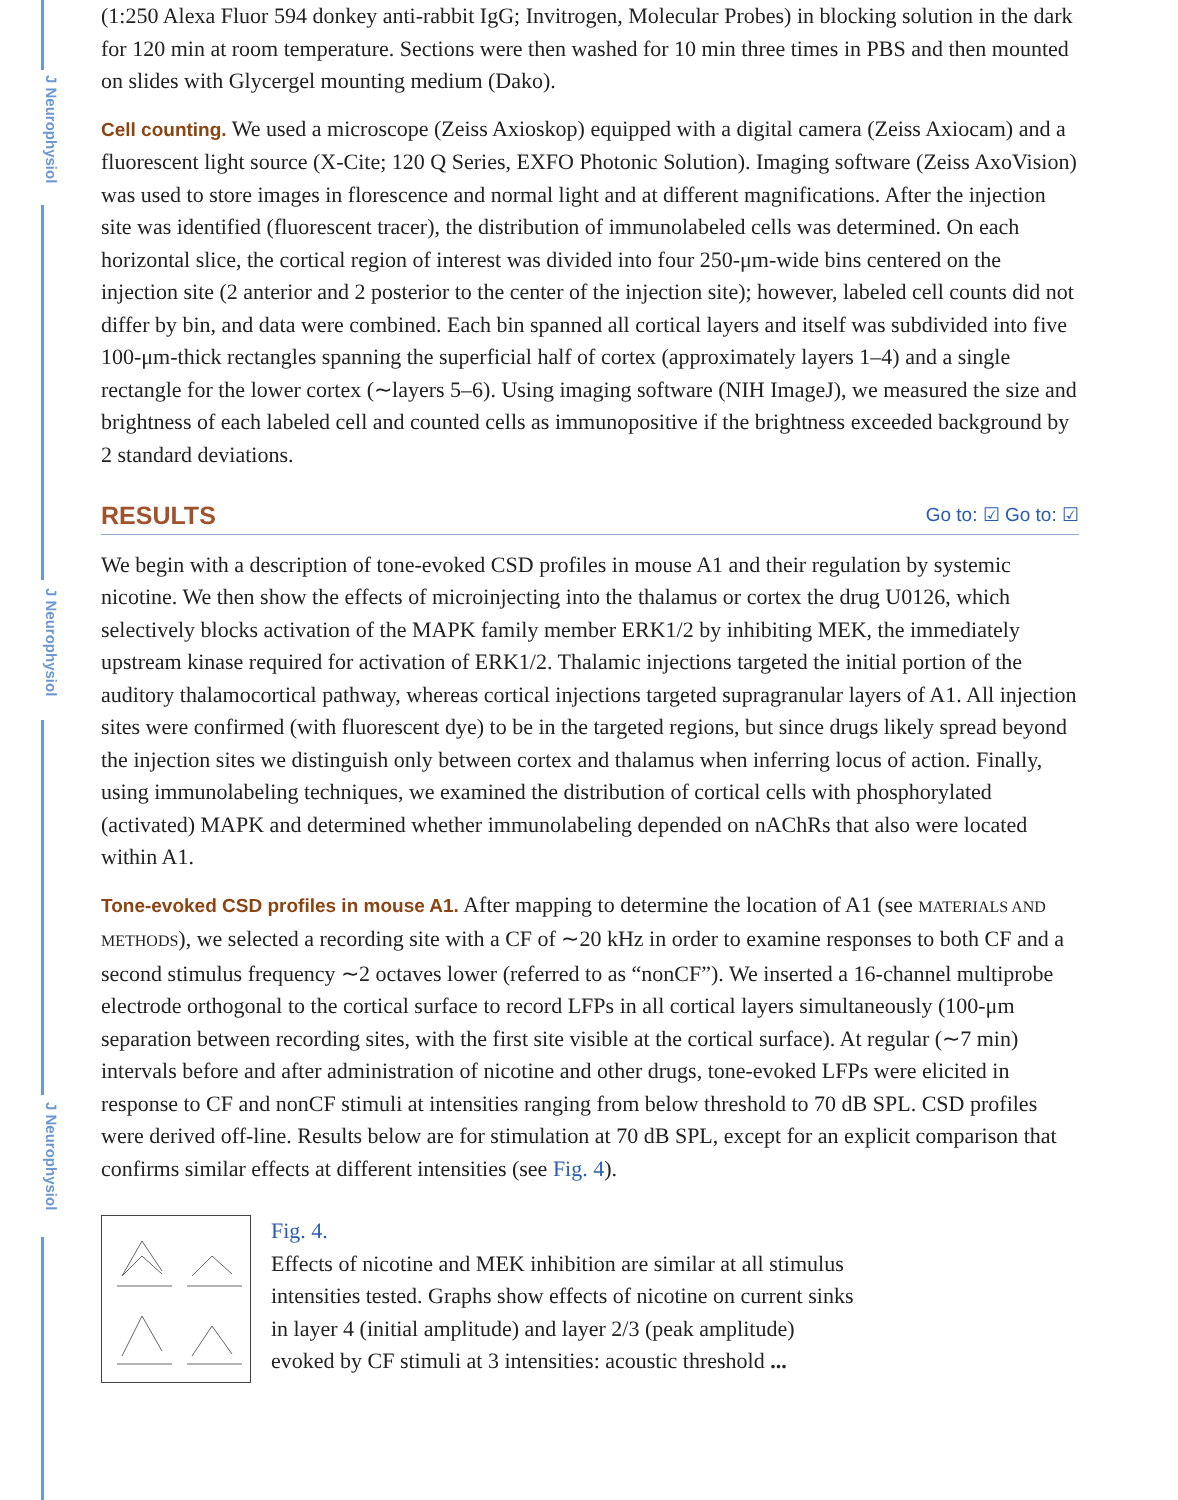J Neurophysiol
J Neurophysiol
J Neurophysiol
(1:250 Alexa Fluor 594 donkey anti-rabbit IgG; Invitrogen, Molecular Probes) in blocking solution in the dark for 120 min at room temperature. Sections were then washed for 10 min three times in PBS and then mounted on slides with Glycergel mounting medium (Dako).
Cell counting. We used a microscope (Zeiss Axioskop) equipped with a digital camera (Zeiss Axiocam) and a fluorescent light source (X-Cite; 120 Q Series, EXFO Photonic Solution). Imaging software (Zeiss AxoVision) was used to store images in florescence and normal light and at different magnifications. After the injection site was identified (fluorescent tracer), the distribution of immunolabeled cells was determined. On each horizontal slice, the cortical region of interest was divided into four 250-μm-wide bins centered on the injection site (2 anterior and 2 posterior to the center of the injection site); however, labeled cell counts did not differ by bin, and data were combined. Each bin spanned all cortical layers and itself was subdivided into five 100-μm-thick rectangles spanning the superficial half of cortex (approximately layers 1–4) and a single rectangle for the lower cortex (∼layers 5–6). Using imaging software (NIH ImageJ), we measured the size and brightness of each labeled cell and counted cells as immunopositive if the brightness exceeded background by 2 standard deviations.
RESULTS Go to: ☑ Go to: ☑
We begin with a description of tone-evoked CSD profiles in mouse A1 and their regulation by systemic nicotine. We then show the effects of microinjecting into the thalamus or cortex the drug U0126, which selectively blocks activation of the MAPK family member ERK1/2 by inhibiting MEK, the immediately upstream kinase required for activation of ERK1/2. Thalamic injections targeted the initial portion of the auditory thalamocortical pathway, whereas cortical injections targeted supragranular layers of A1. All injection sites were confirmed (with fluorescent dye) to be in the targeted regions, but since drugs likely spread beyond the injection sites we distinguish only between cortex and thalamus when inferring locus of action. Finally, using immunolabeling techniques, we examined the distribution of cortical cells with phosphorylated (activated) MAPK and determined whether immunolabeling depended on nAChRs that also were located within A1.
Tone-evoked CSD profiles in mouse A1. After mapping to determine the location of A1 (see MATERIALS AND METHODS), we selected a recording site with a CF of ∼20 kHz in order to examine responses to both CF and a second stimulus frequency ∼2 octaves lower (referred to as “nonCF”). We inserted a 16-channel multiprobe electrode orthogonal to the cortical surface to record LFPs in all cortical layers simultaneously (100-μm separation between recording sites, with the first site visible at the cortical surface). At regular (∼7 min) intervals before and after administration of nicotine and other drugs, tone-evoked LFPs were elicited in response to CF and nonCF stimuli at intensities ranging from below threshold to 70 dB SPL. CSD profiles were derived off-line. Results below are for stimulation at 70 dB SPL, except for an explicit comparison that confirms similar effects at different intensities (see Fig. 4).
Fig. 4.
Effects of nicotine and MEK inhibition are similar at all stimulus
intensities tested. Graphs show effects of nicotine on current sinks
in layer 4 (initial amplitude) and layer 2/3 (peak amplitude)
evoked by CF stimuli at 3 intensities: acoustic threshold ...